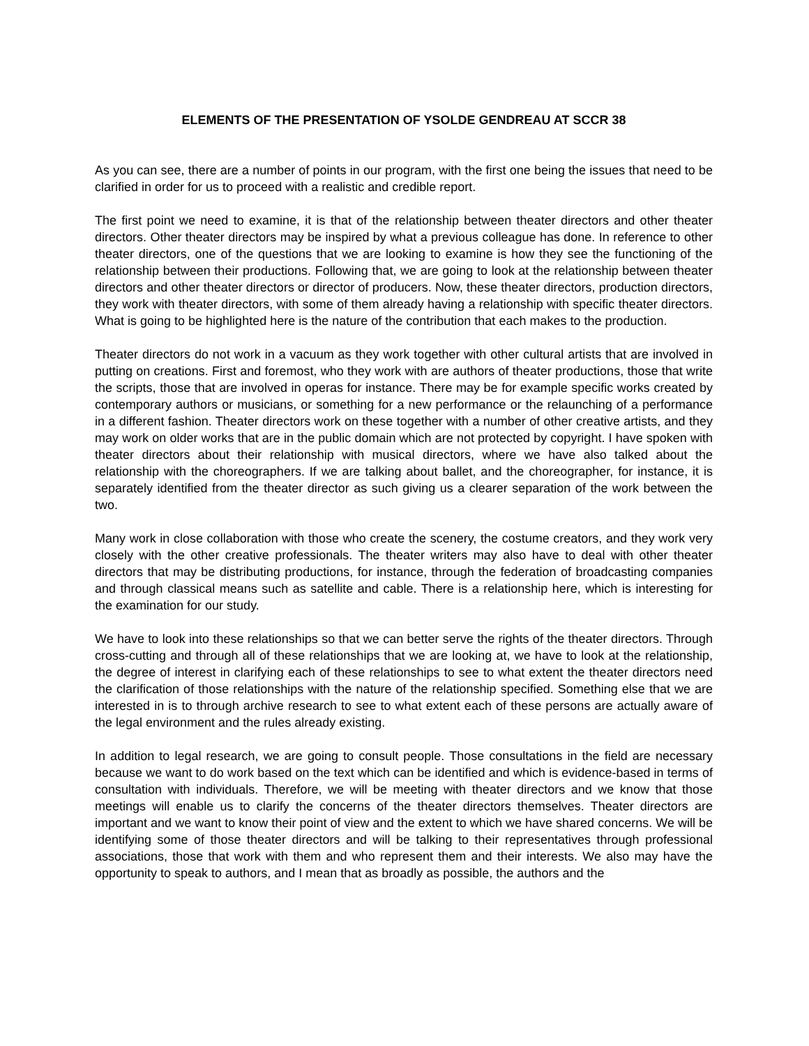ELEMENTS OF THE PRESENTATION OF YSOLDE GENDREAU AT SCCR 38
As you can see, there are a number of points in our program, with the first one being the issues that need to be clarified in order for us to proceed with a realistic and credible report.
The first point we need to examine, it is that of the relationship between theater directors and other theater directors. Other theater directors may be inspired by what a previous colleague has done. In reference to other theater directors, one of the questions that we are looking to examine is how they see the functioning of the relationship between their productions. Following that, we are going to look at the relationship between theater directors and other theater directors or director of producers. Now, these theater directors, production directors, they work with theater directors, with some of them already having a relationship with specific theater directors. What is going to be highlighted here is the nature of the contribution that each makes to the production.
Theater directors do not work in a vacuum as they work together with other cultural artists that are involved in putting on creations. First and foremost, who they work with are authors of theater productions, those that write the scripts, those that are involved in operas for instance. There may be for example specific works created by contemporary authors or musicians, or something for a new performance or the relaunching of a performance in a different fashion. Theater directors work on these together with a number of other creative artists, and they may work on older works that are in the public domain which are not protected by copyright. I have spoken with theater directors about their relationship with musical directors, where we have also talked about the relationship with the choreographers. If we are talking about ballet, and the choreographer, for instance, it is separately identified from the theater director as such giving us a clearer separation of the work between the two.
Many work in close collaboration with those who create the scenery, the costume creators, and they work very closely with the other creative professionals. The theater writers may also have to deal with other theater directors that may be distributing productions, for instance, through the federation of broadcasting companies and through classical means such as satellite and cable. There is a relationship here, which is interesting for the examination for our study.
We have to look into these relationships so that we can better serve the rights of the theater directors. Through cross-cutting and through all of these relationships that we are looking at, we have to look at the relationship, the degree of interest in clarifying each of these relationships to see to what extent the theater directors need the clarification of those relationships with the nature of the relationship specified. Something else that we are interested in is to through archive research to see to what extent each of these persons are actually aware of the legal environment and the rules already existing.
In addition to legal research, we are going to consult people. Those consultations in the field are necessary because we want to do work based on the text which can be identified and which is evidence-based in terms of consultation with individuals. Therefore, we will be meeting with theater directors and we know that those meetings will enable us to clarify the concerns of the theater directors themselves. Theater directors are important and we want to know their point of view and the extent to which we have shared concerns. We will be identifying some of those theater directors and will be talking to their representatives through professional associations, those that work with them and who represent them and their interests. We also may have the opportunity to speak to authors, and I mean that as broadly as possible, the authors and the